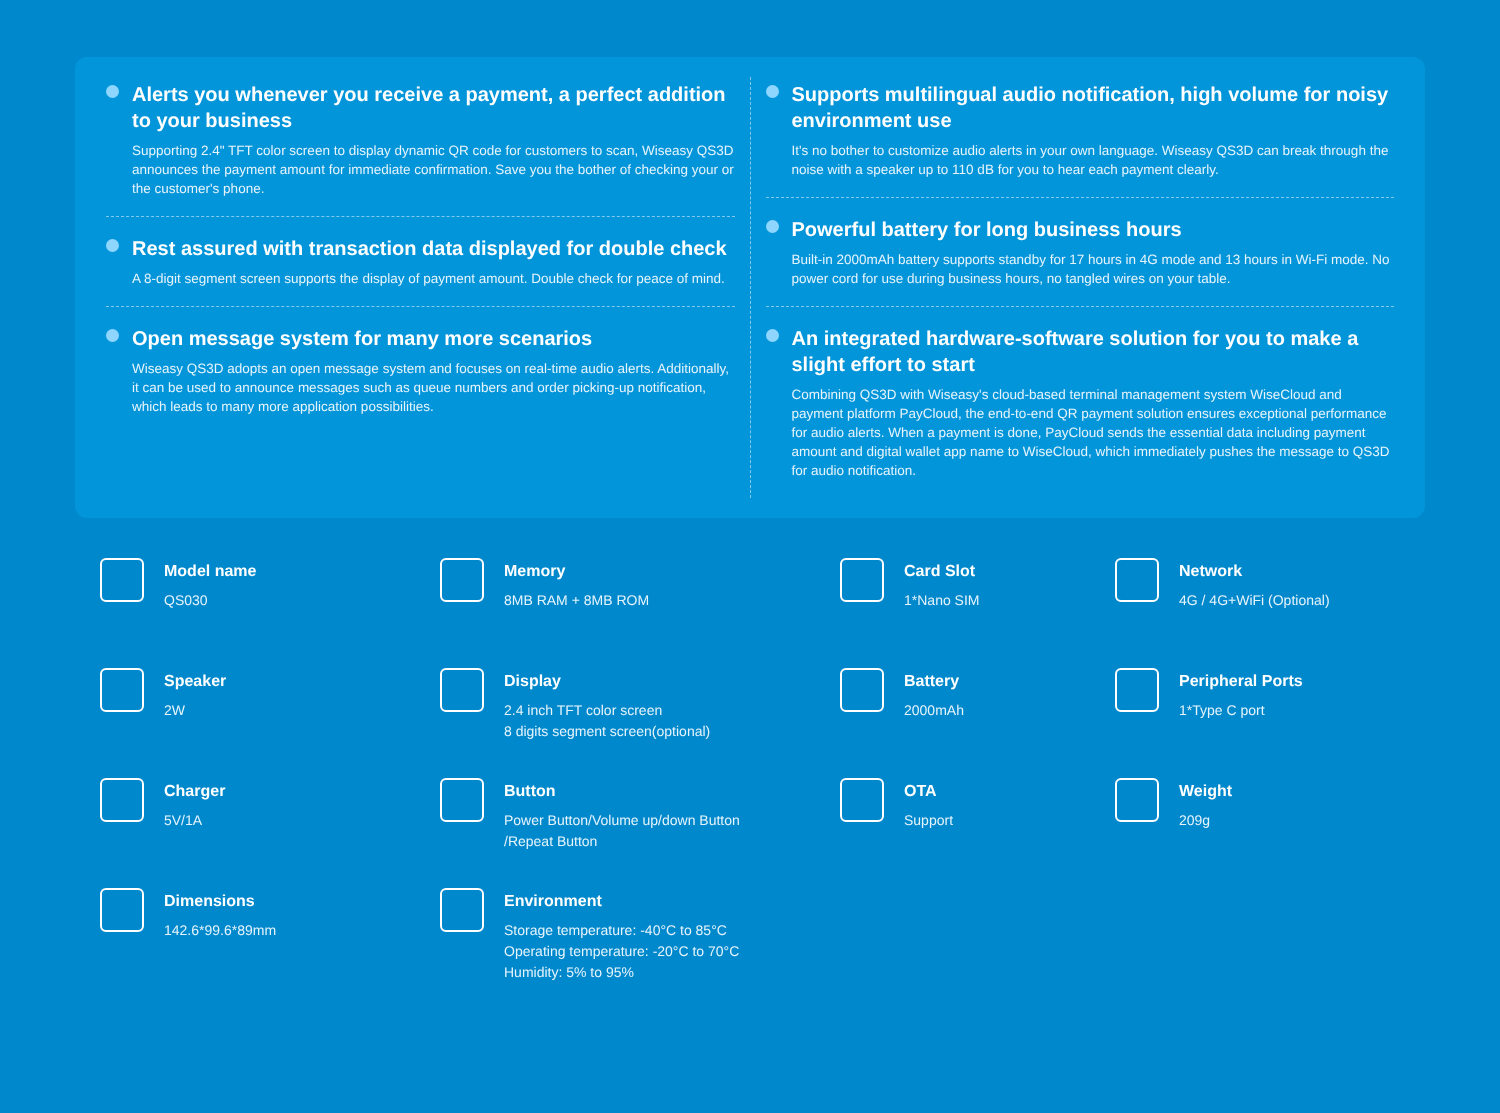Alerts you whenever you receive a payment, a perfect addition to your business
Supporting 2.4" TFT color screen to display dynamic QR code for customers to scan, Wiseasy QS3D announces the payment amount for immediate confirmation. Save you the bother of checking your or the customer's phone.
Rest assured with transaction data displayed for double check
A 8-digit segment screen supports the display of payment amount. Double check for peace of mind.
Open message system for many more scenarios
Wiseasy QS3D adopts an open message system and focuses on real-time audio alerts. Additionally, it can be used to announce messages such as queue numbers and order picking-up notification, which leads to many more application possibilities.
Supports multilingual audio notification, high volume for noisy environment use
It's no bother to customize audio alerts in your own language. Wiseasy QS3D can break through the noise with a speaker up to 110 dB for you to hear each payment clearly.
Powerful battery for long business hours
Built-in 2000mAh battery supports standby for 17 hours in 4G mode and 13 hours in Wi-Fi mode. No power cord for use during business hours, no tangled wires on your table.
An integrated hardware-software solution for you to make a slight effort to start
Combining QS3D with Wiseasy's cloud-based terminal management system WiseCloud and payment platform PayCloud, the end-to-end QR payment solution ensures exceptional performance for audio alerts. When a payment is done, PayCloud sends the essential data including payment amount and digital wallet app name to WiseCloud, which immediately pushes the message to QS3D for audio notification.
Model name
QS030
Memory
8MB RAM + 8MB ROM
Card Slot
1*Nano SIM
Network
4G / 4G+WiFi (Optional)
Speaker
2W
Display
2.4 inch TFT color screen
8 digits segment screen(optional)
Battery
2000mAh
Peripheral Ports
1*Type C port
Charger
5V/1A
Button
Power Button/Volume up/down Button
/Repeat Button
OTA
Support
Weight
209g
Dimensions
142.6*99.6*89mm
Environment
Storage temperature: -40°C to 85°C
Operating temperature: -20°C to 70°C
Humidity: 5% to 95%